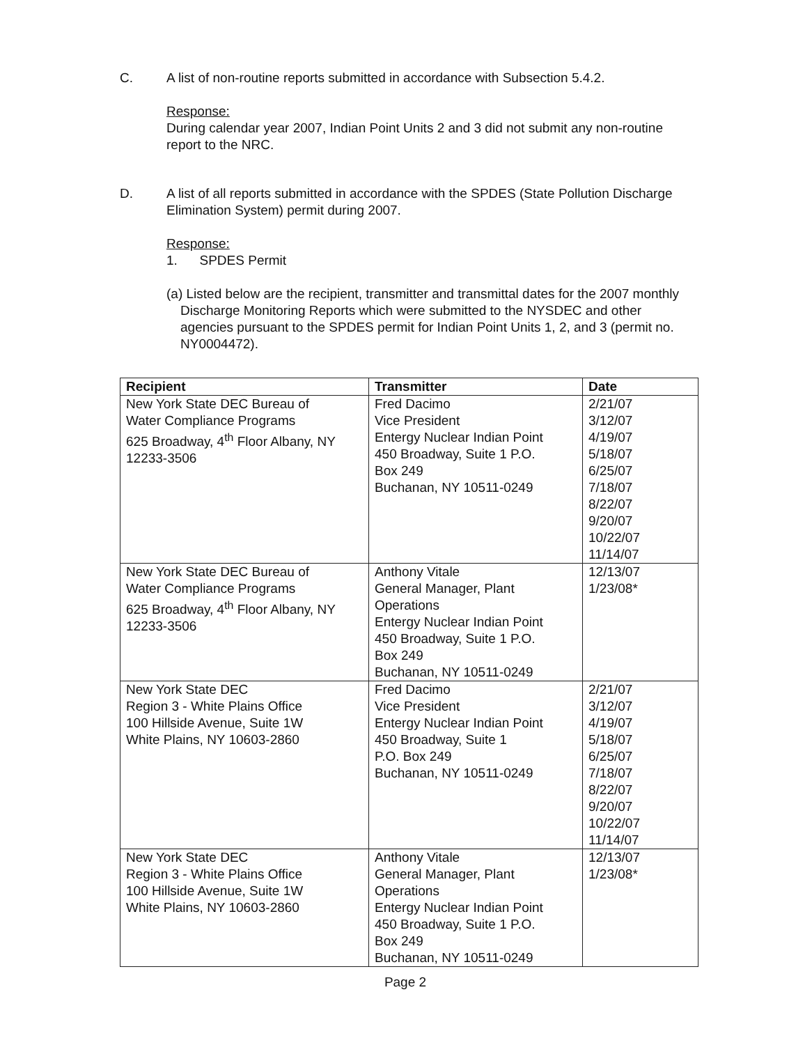C. A list of non-routine reports submitted in accordance with Subsection 5.4.2.
Response:
During calendar year 2007, Indian Point Units 2 and 3 did not submit any non-routine report to the NRC.
D. A list of all reports submitted in accordance with the SPDES (State Pollution Discharge Elimination System) permit during 2007.
Response:
1. SPDES Permit
(a) Listed below are the recipient, transmitter and transmittal dates for the 2007 monthly Discharge Monitoring Reports which were submitted to the NYSDEC and other agencies pursuant to the SPDES permit for Indian Point Units 1, 2, and 3 (permit no. NY0004472).
| Recipient | Transmitter | Date |
| --- | --- | --- |
| New York State DEC Bureau of Water Compliance Programs 625 Broadway, 4<sup>th</sup> Floor Albany, NY 12233-3506 | Fred Dacimo Vice President Entergy Nuclear Indian Point 450 Broadway, Suite 1 P.O. Box 249 Buchanan, NY 10511-0249 | 2/21/07 3/12/07 4/19/07 5/18/07 6/25/07 7/18/07 8/22/07 9/20/07 10/22/07 11/14/07 |
| New York State DEC Bureau of Water Compliance Programs 625 Broadway, 4<sup>th</sup> Floor Albany, NY 12233-3506 | Anthony Vitale General Manager, Plant Operations Entergy Nuclear Indian Point 450 Broadway, Suite 1 P.O. Box 249 Buchanan, NY 10511-0249 | 12/13/07 1/23/08* |
| New York State DEC Region 3 - White Plains Office 100 Hillside Avenue, Suite 1W White Plains, NY 10603-2860 | Fred Dacimo Vice President Entergy Nuclear Indian Point 450 Broadway, Suite 1 P.O. Box 249 Buchanan, NY 10511-0249 | 2/21/07 3/12/07 4/19/07 5/18/07 6/25/07 7/18/07 8/22/07 9/20/07 10/22/07 11/14/07 |
| New York State DEC Region 3 - White Plains Office 100 Hillside Avenue, Suite 1W White Plains, NY 10603-2860 | Anthony Vitale General Manager, Plant Operations Entergy Nuclear Indian Point 450 Broadway, Suite 1 P.O. Box 249 Buchanan, NY 10511-0249 | 12/13/07 1/23/08* |
Page 2